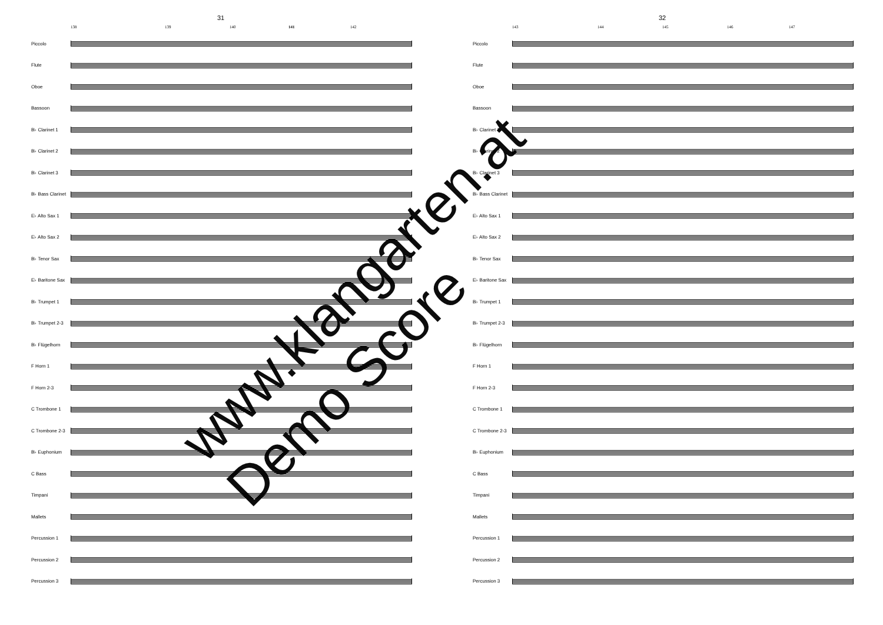31
138 139 140 141 142
Piccolo
Flute
Oboe
Bassoon
B♭ Clarinet 1
B♭ Clarinet 2
B♭ Clarinet 3
B♭ Bass Clarinet
E♭ Alto Sax 1
E♭ Alto Sax 2
B♭ Tenor Sax
E♭ Baritone Sax
B♭ Trumpet 1
B♭ Trumpet 2-3
B♭ Flügelhorn
F Horn 1
F Horn 2-3
C Trombone 1
C Trombone 2-3
B♭ Euphonium
C Bass
Timpani
Mallets
Percussion 1
Percussion 2
Percussion 3
32
143 144 145 146 147
Piccolo
Flute
Oboe
Bassoon
B♭ Clarinet 1
B♭ Clarinet 2
B♭ Clarinet 3
B♭ Bass Clarinet
E♭ Alto Sax 1
E♭ Alto Sax 2
B♭ Tenor Sax
E♭ Baritone Sax
B♭ Trumpet 1
B♭ Trumpet 2-3
B♭ Flügelhorn
F Horn 1
F Horn 2-3
C Trombone 1
C Trombone 2-3
B♭ Euphonium
C Bass
Timpani
Mallets
Percussion 1
Percussion 2
Percussion 3
www.klangarten.at
Demo Score